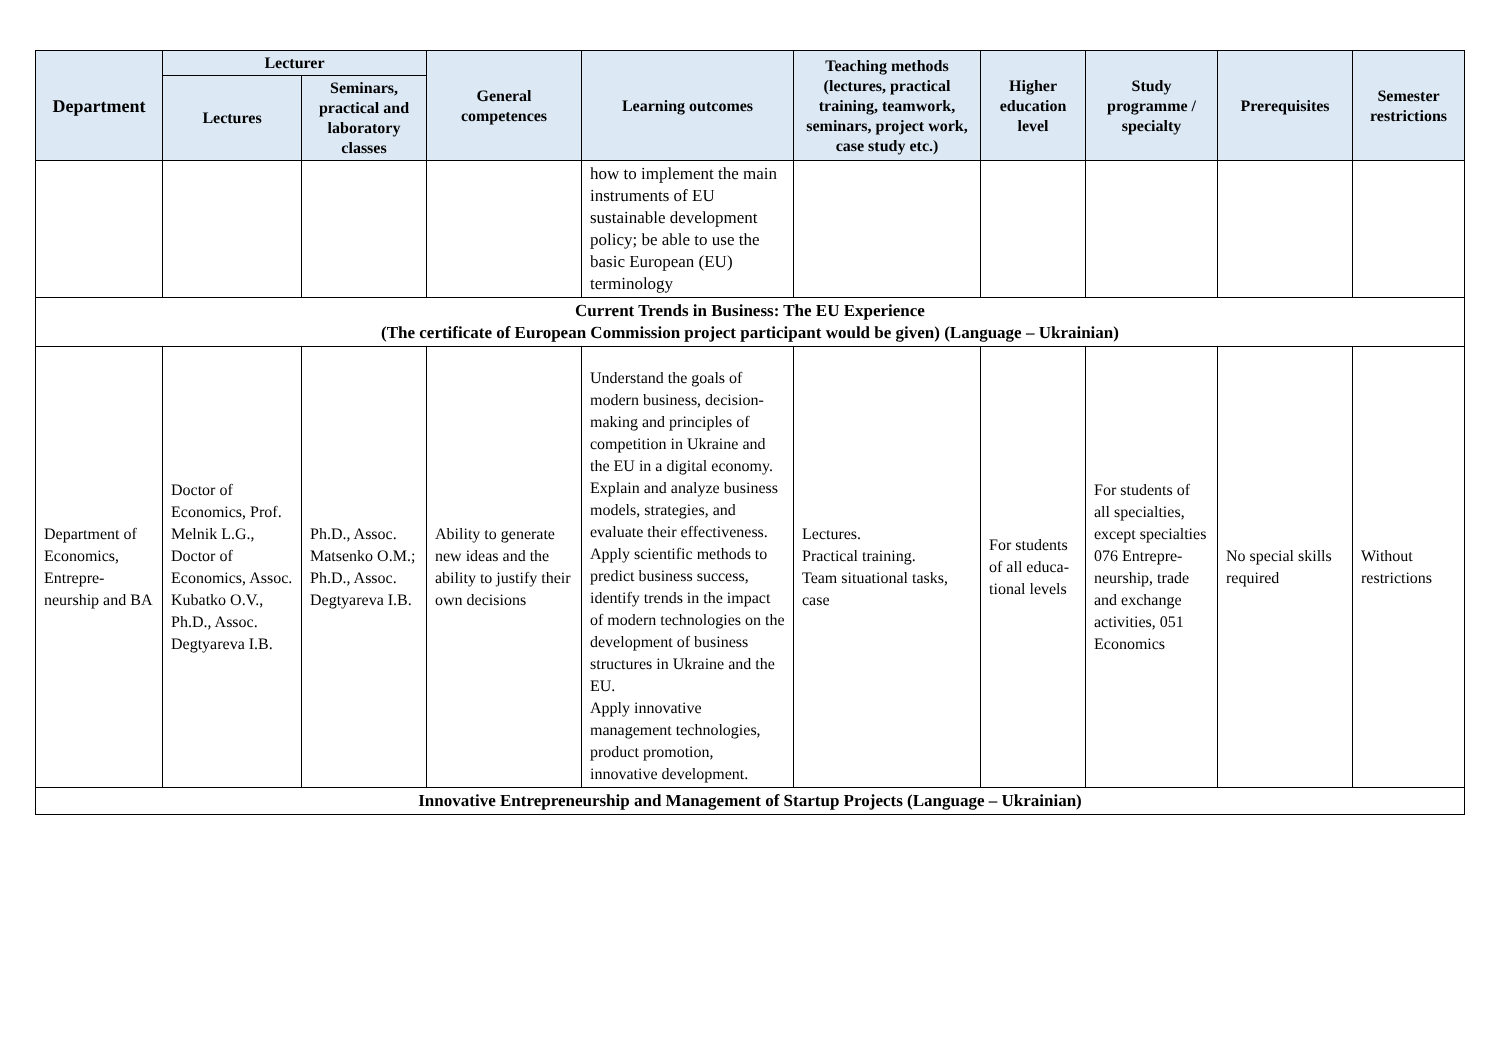| Department | Lecturer | | General competences | Learning outcomes | Teaching methods (lectures, practical training, teamwork, seminars, project work, case study etc.) | Higher education level | Study programme / specialty | Prerequisites | Semester restrictions |
| --- | --- | --- | --- | --- | --- | --- | --- | --- | --- |
| | Lectures | Seminars, practical and laboratory classes | | | | | | | |
| | | | | how to implement the main instruments of EU sustainable development policy; be able to use the basic European (EU) terminology | | | | | |
| Current Trends in Business: The EU Experience (The certificate of European Commission project participant would be given) (Language – Ukrainian) | | | | | | | | | |
| Department of Economics, Entrepre-neurship and BA | Doctor of Economics, Prof. Melnik L.G., Doctor of Economics, Assoc. Kubatko O.V., Ph.D., Assoc. Degtyareva I.B. | Ph.D., Assoc. Matsenko O.M.; Ph.D., Assoc. Degtyareva I.B. | Ability to generate new ideas and the ability to justify their own decisions | Understand the goals of modern business, decision-making and principles of competition in Ukraine and the EU in a digital economy. Explain and analyze business models, strategies, and evaluate their effectiveness. Apply scientific methods to predict business success, identify trends in the impact of modern technologies on the development of business structures in Ukraine and the EU. Apply innovative management technologies, product promotion, innovative development. | Lectures. Practical training. Team situational tasks, case | For students of all educa-tional levels | For students of all specialties, except specialties 076 Entrepre-neurship, trade and exchange activities, 051 Economics | No special skills required | Without restrictions |
| Innovative Entrepreneurship and Management of Startup Projects (Language – Ukrainian) | | | | | | | | | |